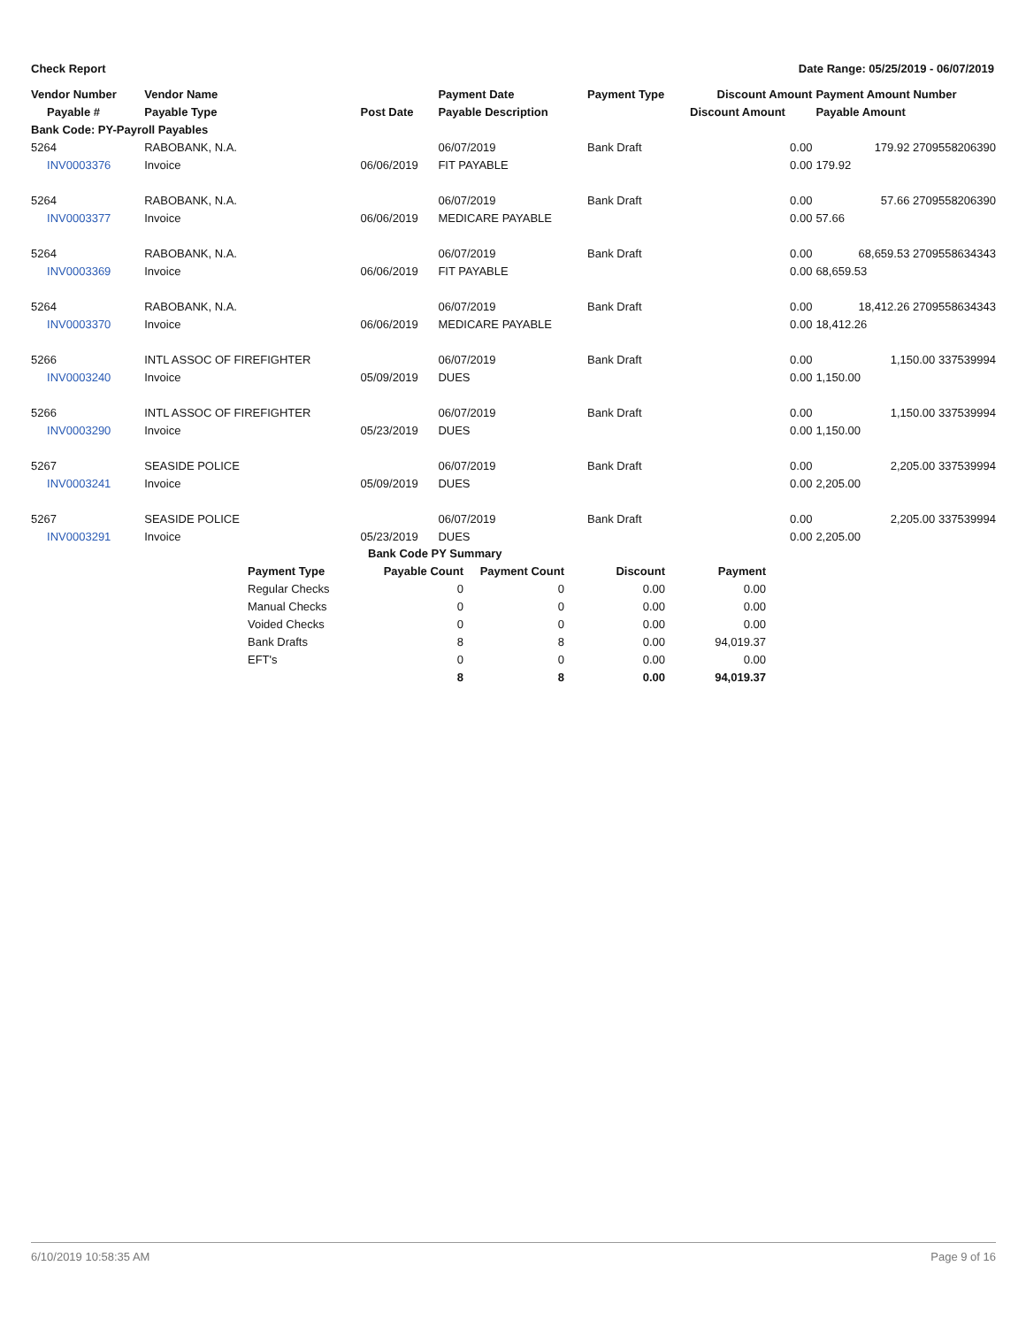Check Report Date Range: 05/25/2019 - 06/07/2019
| Vendor Number | Vendor Name | | Payment Date | Payment Type | Discount Amount | Payment Amount Number |
| --- | --- | --- | --- | --- | --- | --- |
| Payable # | Payable Type | Post Date | Payable Description | | Discount Amount | Payable Amount |
| Bank Code: PY-Payroll Payables | | | | | | |
| 5264 | RABOBANK, N.A. | | 06/07/2019 | Bank Draft | 0.00 | 179.92 2709558206390 |
| INV0003376 | Invoice | 06/06/2019 | FIT PAYABLE | | 0.00 | 179.92 |
| 5264 | RABOBANK, N.A. | | 06/07/2019 | Bank Draft | 0.00 | 57.66 2709558206390 |
| INV0003377 | Invoice | 06/06/2019 | MEDICARE PAYABLE | | 0.00 | 57.66 |
| 5264 | RABOBANK, N.A. | | 06/07/2019 | Bank Draft | 0.00 | 68,659.53 2709558634343 |
| INV0003369 | Invoice | 06/06/2019 | FIT PAYABLE | | 0.00 | 68,659.53 |
| 5264 | RABOBANK, N.A. | | 06/07/2019 | Bank Draft | 0.00 | 18,412.26 2709558634343 |
| INV0003370 | Invoice | 06/06/2019 | MEDICARE PAYABLE | | 0.00 | 18,412.26 |
| 5266 | INTL ASSOC OF FIREFIGHTER | | 06/07/2019 | Bank Draft | 0.00 | 1,150.00 337539994 |
| INV0003240 | Invoice | 05/09/2019 | DUES | | 0.00 | 1,150.00 |
| 5266 | INTL ASSOC OF FIREFIGHTER | | 06/07/2019 | Bank Draft | 0.00 | 1,150.00 337539994 |
| INV0003290 | Invoice | 05/23/2019 | DUES | | 0.00 | 1,150.00 |
| 5267 | SEASIDE POLICE | | 06/07/2019 | Bank Draft | 0.00 | 2,205.00 337539994 |
| INV0003241 | Invoice | 05/09/2019 | DUES | | 0.00 | 2,205.00 |
| 5267 | SEASIDE POLICE | | 06/07/2019 | Bank Draft | 0.00 | 2,205.00 337539994 |
| INV0003291 | Invoice | 05/23/2019 | DUES | | 0.00 | 2,205.00 |
| Bank Code PY Summary | | | | |
| --- | --- | --- | --- | --- |
| Payment Type | Payable Count | Payment Count | Discount | Payment |
| Regular Checks | 0 | 0 | 0.00 | 0.00 |
| Manual Checks | 0 | 0 | 0.00 | 0.00 |
| Voided Checks | 0 | 0 | 0.00 | 0.00 |
| Bank Drafts | 8 | 8 | 0.00 | 94,019.37 |
| EFT's | 0 | 0 | 0.00 | 0.00 |
| | 8 | 8 | 0.00 | 94,019.37 |
6/10/2019 10:58:35 AM Page 9 of 16